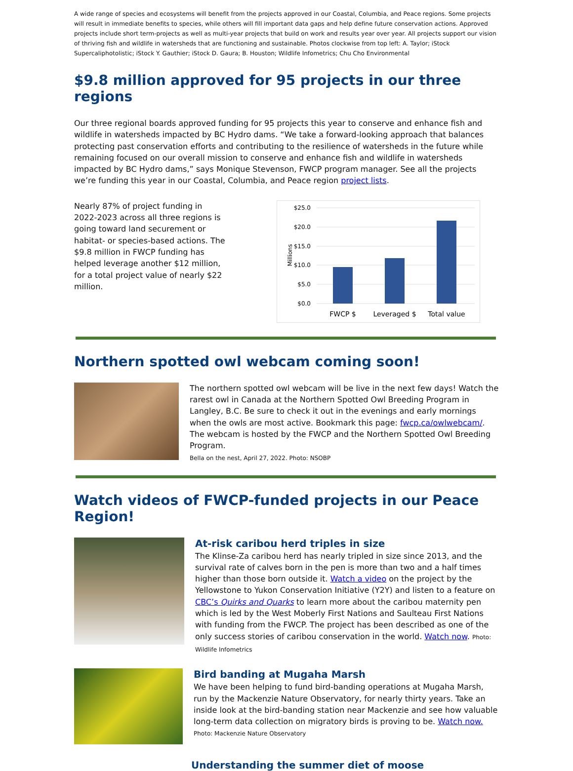A wide range of species and ecosystems will benefit from the projects approved in our Coastal, Columbia, and Peace regions. Some projects will result in immediate benefits to species, while others will fill important data gaps and help define future conservation actions. Approved projects include short term-projects as well as multi-year projects that build on work and results year over year. All projects support our vision of thriving fish and wildlife in watersheds that are functioning and sustainable. Photos clockwise from top left: A. Taylor; iStock Supercaliphotolistic; iStock Y. Gauthier; iStock D. Gaura; B. Houston; Wildlife Infometrics; Chu Cho Environmental
$9.8 million approved for 95 projects in our three regions
Our three regional boards approved funding for 95 projects this year to conserve and enhance fish and wildlife in watersheds impacted by BC Hydro dams. “We take a forward-looking approach that balances protecting past conservation efforts and contributing to the resilience of watersheds in the future while remaining focused on our overall mission to conserve and enhance fish and wildlife in watersheds impacted by BC Hydro dams,” says Monique Stevenson, FWCP program manager. See all the projects we’re funding this year in our Coastal, Columbia, and Peace region project lists.
Nearly 87% of project funding in 2022-2023 across all three regions is going toward land securement or habitat- or species-based actions. The $9.8 million in FWCP funding has helped leverage another $12 million, for a total project value of nearly $22 million.
$25.0
$20.0
$15.0
$10.0
$5.0
$0.0
Millions
FWCP $
Leveraged $
Total value
Northern spotted owl webcam coming soon!
The northern spotted owl webcam will be live in the next few days! Watch the rarest owl in Canada at the Northern Spotted Owl Breeding Program in Langley, B.C. Be sure to check it out in the evenings and early mornings when the owls are most active. Bookmark this page: fwcp.ca/owlwebcam/. The webcam is hosted by the FWCP and the Northern Spotted Owl Breeding Program.
Bella on the nest, April 27, 2022. Photo: NSOBP
Watch videos of FWCP-funded projects in our Peace Region!
At-risk caribou herd triples in size
The Klinse-Za caribou herd has nearly tripled in size since 2013, and the survival rate of calves born in the pen is more than two and a half times higher than those born outside it. Watch a video on the project by the Yellowstone to Yukon Conservation Initiative (Y2Y) and listen to a feature on CBC’s Quirks and Quarks to learn more about the caribou maternity pen which is led by the West Moberly First Nations and Saulteau First Nations with funding from the FWCP. The project has been described as one of the only success stories of caribou conservation in the world. Watch now. Photo: Wildlife Infometrics
Bird banding at Mugaha Marsh
We have been helping to fund bird-banding operations at Mugaha Marsh, run by the Mackenzie Nature Observatory, for nearly thirty years. Take an inside look at the bird-banding station near Mackenzie and see how valuable long-term data collection on migratory birds is proving to be. Watch now. Photo: Mackenzie Nature Observatory
Understanding the summer diet of moose